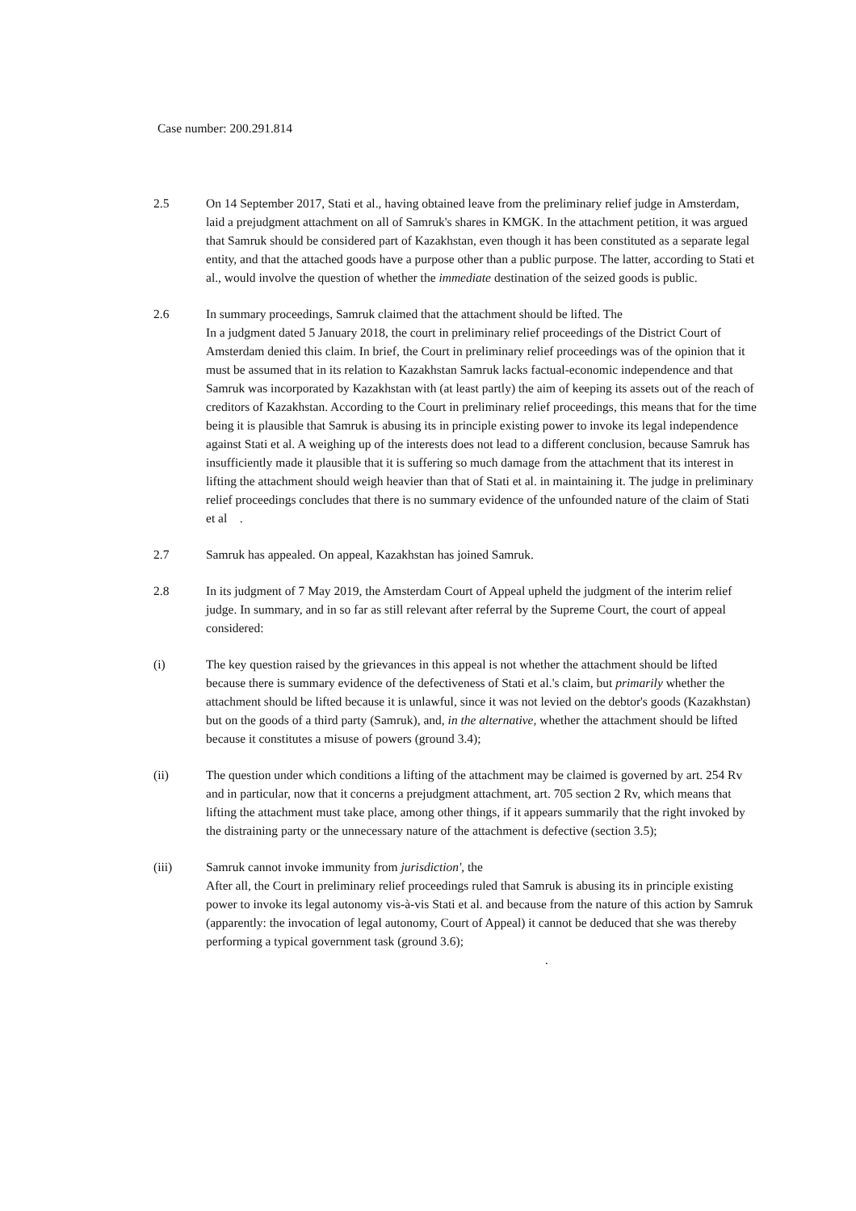Case number: 200.291.814
2.5 On 14 September 2017, Stati et al., having obtained leave from the preliminary relief judge in Amsterdam, laid a prejudgment attachment on all of Samruk's shares in KMGK. In the attachment petition, it was argued that Samruk should be considered part of Kazakhstan, even though it has been constituted as a separate legal entity, and that the attached goods have a purpose other than a public purpose. The latter, according to Stati et al., would involve the question of whether the immediate destination of the seized goods is public.
2.6 In summary proceedings, Samruk claimed that the attachment should be lifted. The
In a judgment dated 5 January 2018, the court in preliminary relief proceedings of the District Court of Amsterdam denied this claim. In brief, the Court in preliminary relief proceedings was of the opinion that it must be assumed that in its relation to Kazakhstan Samruk lacks factual-economic independence and that Samruk was incorporated by Kazakhstan with (at least partly) the aim of keeping its assets out of the reach of creditors of Kazakhstan. According to the Court in preliminary relief proceedings, this means that for the time being it is plausible that Samruk is abusing its in principle existing power to invoke its legal independence against Stati et al. A weighing up of the interests does not lead to a different conclusion, because Samruk has insufficiently made it plausible that it is suffering so much damage from the attachment that its interest in lifting the attachment should weigh heavier than that of Stati et al. in maintaining it. The judge in preliminary relief proceedings concludes that there is no summary evidence of the unfounded nature of the claim of Stati et al .
2.7 Samruk has appealed. On appeal, Kazakhstan has joined Samruk.
2.8 In its judgment of 7 May 2019, the Amsterdam Court of Appeal upheld the judgment of the interim relief judge. In summary, and in so far as still relevant after referral by the Supreme Court, the court of appeal considered:
(i) The key question raised by the grievances in this appeal is not whether the attachment should be lifted because there is summary evidence of the defectiveness of Stati et al.'s claim, but primarily whether the attachment should be lifted because it is unlawful, since it was not levied on the debtor's goods (Kazakhstan) but on the goods of a third party (Samruk), and, in the alternative, whether the attachment should be lifted because it constitutes a misuse of powers (ground 3.4);
(ii) The question under which conditions a lifting of the attachment may be claimed is governed by art. 254 Rv and in particular, now that it concerns a prejudgment attachment, art. 705 section 2 Rv, which means that lifting the attachment must take place, among other things, if it appears summarily that the right invoked by the distraining party or the unnecessary nature of the attachment is defective (section 3.5);
(iii) Samruk cannot invoke immunity from jurisdiction', the
After all, the Court in preliminary relief proceedings ruled that Samruk is abusing its in principle existing power to invoke its legal autonomy vis-à-vis Stati et al. and because from the nature of this action by Samruk (apparently: the invocation of legal autonomy, Court of Appeal) it cannot be deduced that she was thereby performing a typical government task (ground 3.6); .